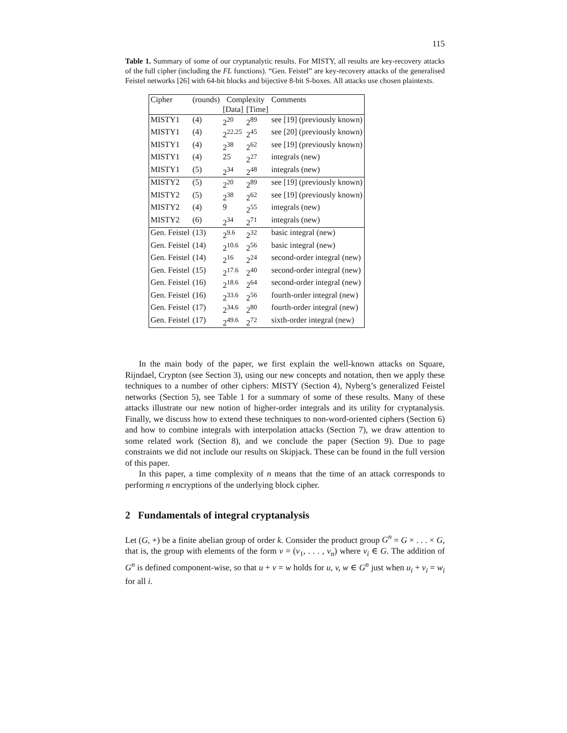115
Table 1. Summary of some of our cryptanalytic results. For MISTY, all results are key-recovery attacks of the full cipher (including the FL functions). “Gen. Feistel” are key-recovery attacks of the generalised Feistel networks [26] with 64-bit blocks and bijective 8-bit S-boxes. All attacks use chosen plaintexts.
| Cipher | (rounds) | Complexity | | Comments |
| --- | --- | --- | --- | --- |
| | | [Data] | [Time] | |
| MISTY1 | (4) | 2<sup>20</sup> | 2<sup>89</sup> | see [19] (previously known) |
| MISTY1 | (4) | 2<sup>22.25</sup> | 2<sup>45</sup> | see [20] (previously known) |
| MISTY1 | (4) | 2<sup>38</sup> | 2<sup>62</sup> | see [19] (previously known) |
| MISTY1 | (4) | 25 | 2<sup>27</sup> | integrals (new) |
| MISTY1 | (5) | 2<sup>34</sup> | 2<sup>48</sup> | integrals (new) |
| MISTY2 | (5) | 2<sup>20</sup> | 2<sup>89</sup> | see [19] (previously known) |
| MISTY2 | (5) | 2<sup>38</sup> | 2<sup>62</sup> | see [19] (previously known) |
| MISTY2 | (4) | 9 | 2<sup>55</sup> | integrals (new) |
| MISTY2 | (6) | 2<sup>34</sup> | 2<sup>71</sup> | integrals (new) |
| Gen. Feistel | (13) | 2<sup>9.6</sup> | 2<sup>32</sup> | basic integral (new) |
| Gen. Feistel | (14) | 2<sup>10.6</sup> | 2<sup>56</sup> | basic integral (new) |
| Gen. Feistel | (14) | 2<sup>16</sup> | 2<sup>24</sup> | second-order integral (new) |
| Gen. Feistel | (15) | 2<sup>17.6</sup> | 2<sup>40</sup> | second-order integral (new) |
| Gen. Feistel | (16) | 2<sup>18.6</sup> | 2<sup>64</sup> | second-order integral (new) |
| Gen. Feistel | (16) | 2<sup>33.6</sup> | 2<sup>56</sup> | fourth-order integral (new) |
| Gen. Feistel | (17) | 2<sup>34.6</sup> | 2<sup>80</sup> | fourth-order integral (new) |
| Gen. Feistel | (17) | 2<sup>49.6</sup> | 2<sup>72</sup> | sixth-order integral (new) |
In the main body of the paper, we first explain the well-known attacks on Square, Rijndael, Crypton (see Section 3), using our new concepts and notation, then we apply these techniques to a number of other ciphers: MISTY (Section 4), Nyberg’s generalized Feistel networks (Section 5), see Table 1 for a summary of some of these results. Many of these attacks illustrate our new notion of higher-order integrals and its utility for cryptanalysis. Finally, we discuss how to extend these techniques to non-word-oriented ciphers (Section 6) and how to combine integrals with interpolation attacks (Section 7), we draw attention to some related work (Section 8), and we conclude the paper (Section 9). Due to page constraints we did not include our results on Skipjack. These can be found in the full version of this paper.
In this paper, a time complexity of n means that the time of an attack corresponds to performing n encryptions of the underlying block cipher.
2 Fundamentals of integral cryptanalysis
Let (G, +) be a finite abelian group of order k. Consider the product group G<sup>n</sup> = G × . . . × G, that is, the group with elements of the form v = (v<sub>1</sub>, . . . , v<sub>n</sub>) where v<sub>i</sub> ∈ G. The addition of G<sup>n</sup> is defined component-wise, so that u + v = w holds for u, v, w ∈ G<sup>n</sup> just when u<sub>i</sub> + v<sub>i</sub> = w<sub>i</sub> for all i.